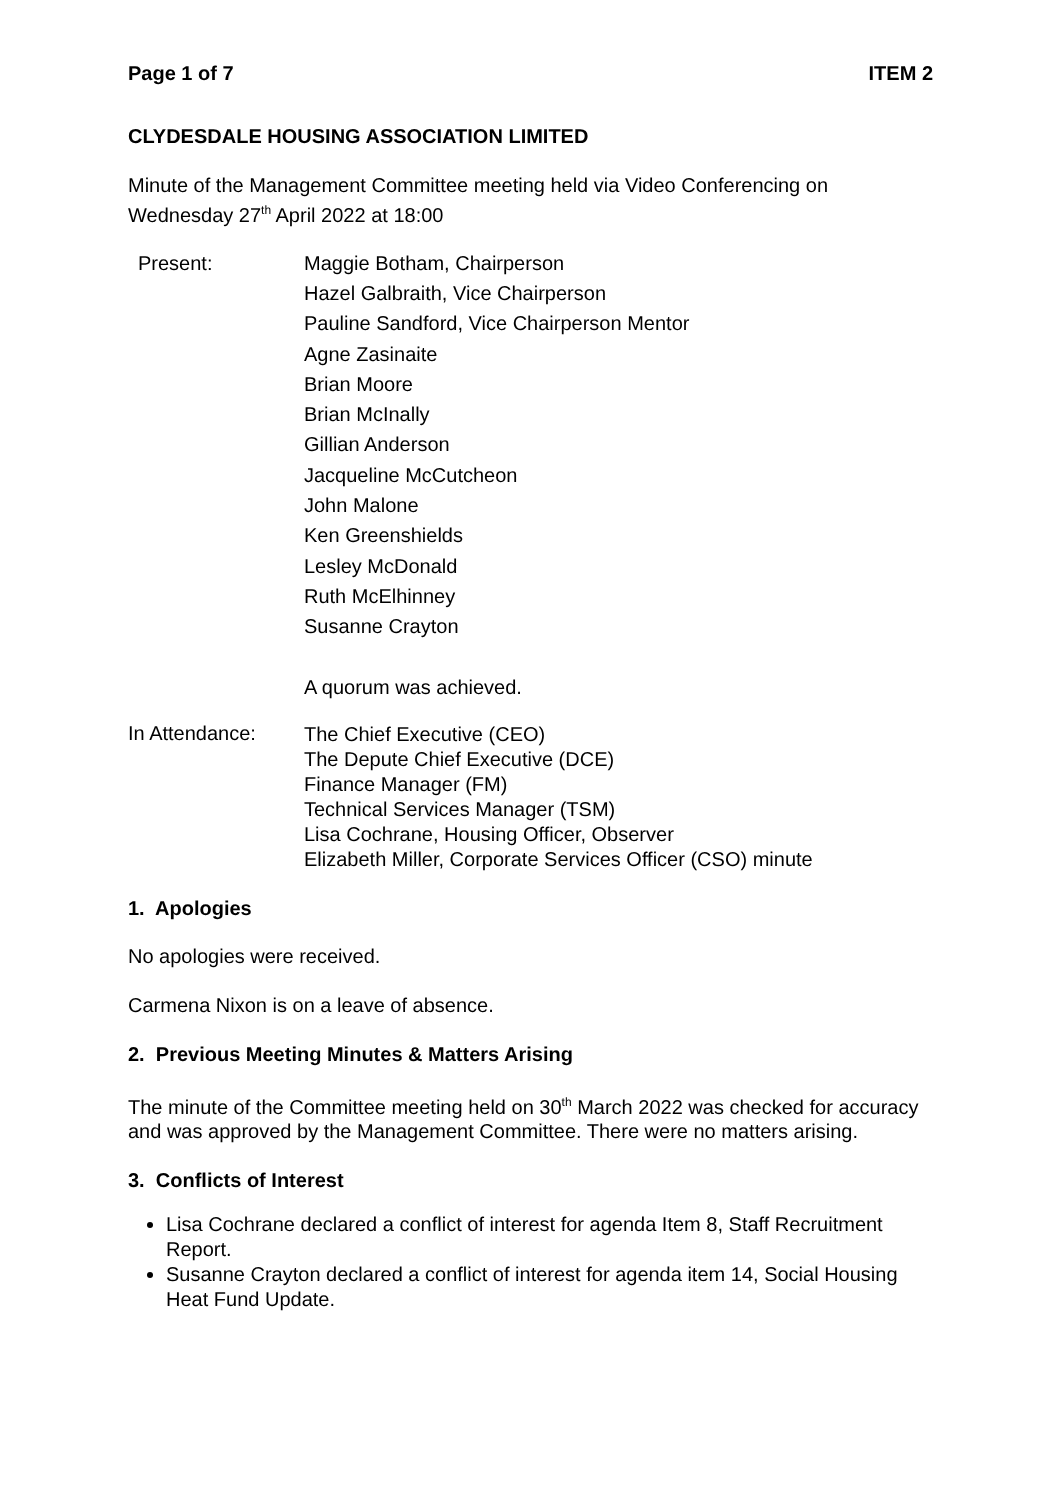Page 1 of 7 ITEM 2
CLYDESDALE HOUSING ASSOCIATION LIMITED
Minute of the Management Committee meeting held via Video Conferencing on Wednesday 27<sup>th</sup> April 2022 at 18:00
Present:
Maggie Botham, Chairperson
Hazel Galbraith, Vice Chairperson
Pauline Sandford, Vice Chairperson Mentor
Agne Zasinaite
Brian Moore
Brian McInally
Gillian Anderson
Jacqueline McCutcheon
John Malone
Ken Greenshields
Lesley McDonald
Ruth McElhinney
Susanne Crayton
A quorum was achieved.
In Attendance:
The Chief Executive (CEO)
The Depute Chief Executive (DCE)
Finance Manager (FM)
Technical Services Manager (TSM)
Lisa Cochrane, Housing Officer, Observer
Elizabeth Miller, Corporate Services Officer (CSO) minute
1. Apologies
No apologies were received.
Carmena Nixon is on a leave of absence.
2. Previous Meeting Minutes & Matters Arising
The minute of the Committee meeting held on 30<sup>th</sup> March 2022 was checked for accuracy and was approved by the Management Committee. There were no matters arising.
3. Conflicts of Interest
Lisa Cochrane declared a conflict of interest for agenda Item 8, Staff Recruitment Report.
Susanne Crayton declared a conflict of interest for agenda item 14, Social Housing Heat Fund Update.